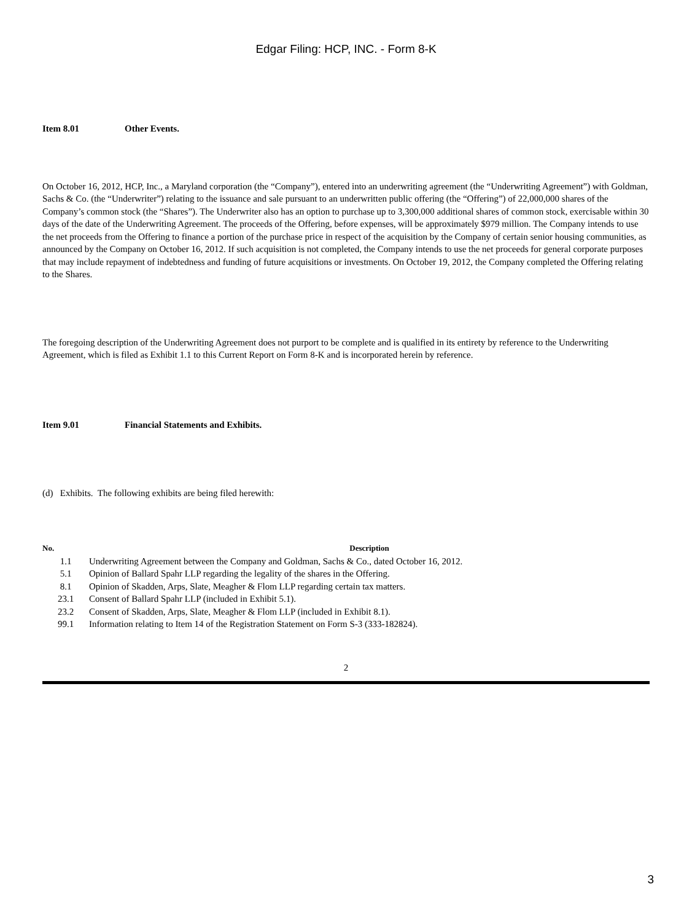Edgar Filing: HCP, INC. - Form 8-K
Item 8.01 Other Events.
On October 16, 2012, HCP, Inc., a Maryland corporation (the “Company”), entered into an underwriting agreement (the “Underwriting Agreement”) with Goldman, Sachs & Co. (the “Underwriter”) relating to the issuance and sale pursuant to an underwritten public offering (the “Offering”) of 22,000,000 shares of the Company’s common stock (the “Shares”). The Underwriter also has an option to purchase up to 3,300,000 additional shares of common stock, exercisable within 30 days of the date of the Underwriting Agreement. The proceeds of the Offering, before expenses, will be approximately $979 million. The Company intends to use the net proceeds from the Offering to finance a portion of the purchase price in respect of the acquisition by the Company of certain senior housing communities, as announced by the Company on October 16, 2012. If such acquisition is not completed, the Company intends to use the net proceeds for general corporate purposes that may include repayment of indebtedness and funding of future acquisitions or investments. On October 19, 2012, the Company completed the Offering relating to the Shares.
The foregoing description of the Underwriting Agreement does not purport to be complete and is qualified in its entirety by reference to the Underwriting Agreement, which is filed as Exhibit 1.1 to this Current Report on Form 8-K and is incorporated herein by reference.
Item 9.01 Financial Statements and Exhibits.
(d) Exhibits. The following exhibits are being filed herewith:
| No. | Description |
| --- | --- |
| 1.1 | Underwriting Agreement between the Company and Goldman, Sachs & Co., dated October 16, 2012. |
| 5.1 | Opinion of Ballard Spahr LLP regarding the legality of the shares in the Offering. |
| 8.1 | Opinion of Skadden, Arps, Slate, Meagher & Flom LLP regarding certain tax matters. |
| 23.1 | Consent of Ballard Spahr LLP (included in Exhibit 5.1). |
| 23.2 | Consent of Skadden, Arps, Slate, Meagher & Flom LLP (included in Exhibit 8.1). |
| 99.1 | Information relating to Item 14 of the Registration Statement on Form S-3 (333-182824). |
2
3